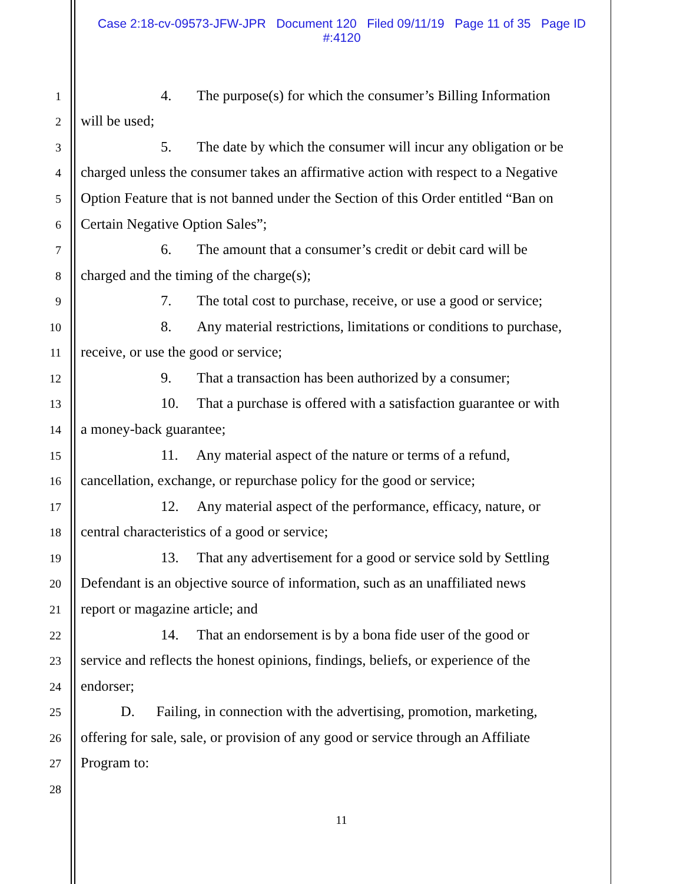Case 2:18-cv-09573-JFW-JPR Document 120 Filed 09/11/19 Page 11 of 35 Page ID
#:4120
1 4. The purpose(s) for which the consumer’s Billing Information
2 will be used;
3 5. The date by which the consumer will incur any obligation or be
4 charged unless the consumer takes an affirmative action with respect to a Negative
5 Option Feature that is not banned under the Section of this Order entitled “Ban on
6 Certain Negative Option Sales”;
7 6. The amount that a consumer’s credit or debit card will be
8 charged and the timing of the charge(s);
9 7. The total cost to purchase, receive, or use a good or service;
10 8. Any material restrictions, limitations or conditions to purchase,
11 receive, or use the good or service;
12 9. That a transaction has been authorized by a consumer;
13 10. That a purchase is offered with a satisfaction guarantee or with
14 a money-back guarantee;
15 11. Any material aspect of the nature or terms of a refund,
16 cancellation, exchange, or repurchase policy for the good or service;
17 12. Any material aspect of the performance, efficacy, nature, or
18 central characteristics of a good or service;
19 13. That any advertisement for a good or service sold by Settling
20 Defendant is an objective source of information, such as an unaffiliated news
21 report or magazine article; and
22 14. That an endorsement is by a bona fide user of the good or
23 service and reflects the honest opinions, findings, beliefs, or experience of the
24 endorser;
25 D. Failing, in connection with the advertising, promotion, marketing,
26 offering for sale, sale, or provision of any good or service through an Affiliate
27 Program to:
28
11